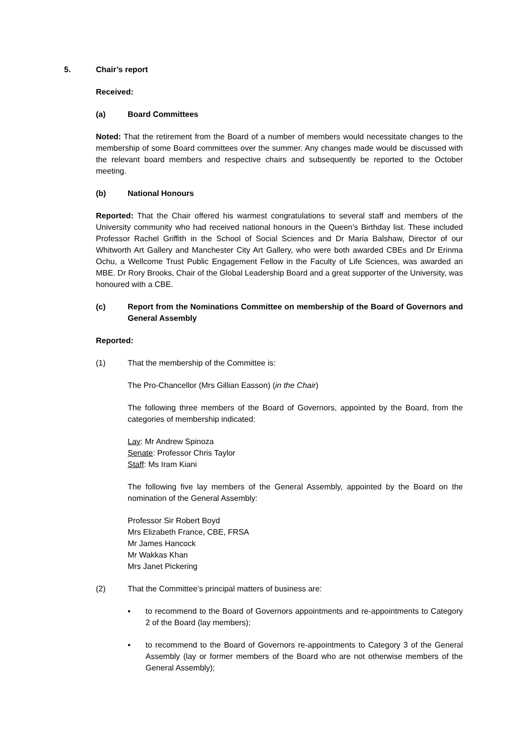5. Chair’s report
Received:
(a) Board Committees
Noted: That the retirement from the Board of a number of members would necessitate changes to the membership of some Board committees over the summer. Any changes made would be discussed with the relevant board members and respective chairs and subsequently be reported to the October meeting.
(b) National Honours
Reported: That the Chair offered his warmest congratulations to several staff and members of the University community who had received national honours in the Queen’s Birthday list. These included Professor Rachel Griffith in the School of Social Sciences and Dr Maria Balshaw, Director of our Whitworth Art Gallery and Manchester City Art Gallery, who were both awarded CBEs and Dr Erinma Ochu, a Wellcome Trust Public Engagement Fellow in the Faculty of Life Sciences, was awarded an MBE. Dr Rory Brooks, Chair of the Global Leadership Board and a great supporter of the University, was honoured with a CBE.
(c) Report from the Nominations Committee on membership of the Board of Governors and General Assembly
Reported:
(1) That the membership of the Committee is:
The Pro-Chancellor (Mrs Gillian Easson) (in the Chair)
The following three members of the Board of Governors, appointed by the Board, from the categories of membership indicated:
Lay: Mr Andrew Spinoza
Senate: Professor Chris Taylor
Staff: Ms Iram Kiani
The following five lay members of the General Assembly, appointed by the Board on the nomination of the General Assembly:
Professor Sir Robert Boyd
Mrs Elizabeth France, CBE, FRSA
Mr James Hancock
Mr Wakkas Khan
Mrs Janet Pickering
(2) That the Committee’s principal matters of business are:
▪ to recommend to the Board of Governors appointments and re-appointments to Category 2 of the Board (lay members);
▪ to recommend to the Board of Governors re-appointments to Category 3 of the General Assembly (lay or former members of the Board who are not otherwise members of the General Assembly);